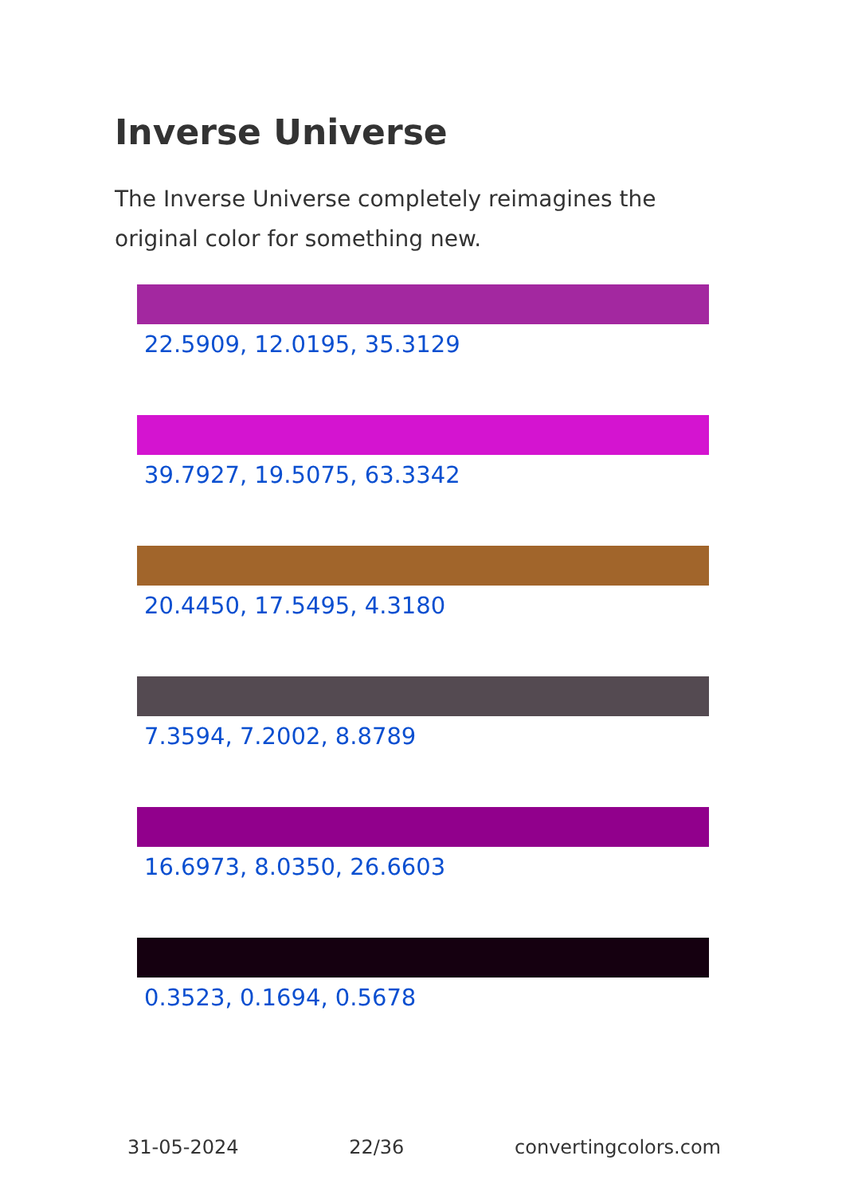Inverse Universe
The Inverse Universe completely reimagines the original color for something new.
22.5909, 12.0195, 35.3129
39.7927, 19.5075, 63.3342
20.4450, 17.5495, 4.3180
7.3594, 7.2002, 8.8789
16.6973, 8.0350, 26.6603
0.3523, 0.1694, 0.5678
31-05-2024 22/36 convertingcolors.com